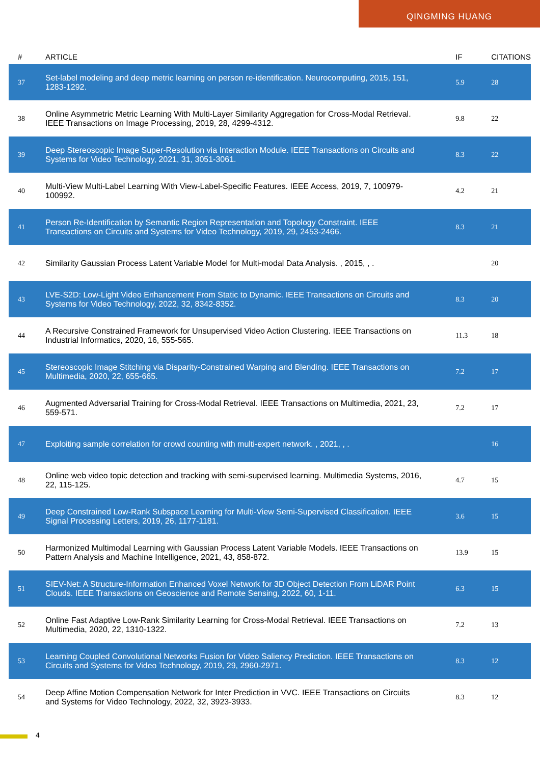QINGMING HUANG
| # | ARTICLE | IF | CITATIONS |
| --- | --- | --- | --- |
| 37 | Set-label modeling and deep metric learning on person re-identification. Neurocomputing, 2015, 151, 1283-1292. | 5.9 | 28 |
| 38 | Online Asymmetric Metric Learning With Multi-Layer Similarity Aggregation for Cross-Modal Retrieval. IEEE Transactions on Image Processing, 2019, 28, 4299-4312. | 9.8 | 22 |
| 39 | Deep Stereoscopic Image Super-Resolution via Interaction Module. IEEE Transactions on Circuits and Systems for Video Technology, 2021, 31, 3051-3061. | 8.3 | 22 |
| 40 | Multi-View Multi-Label Learning With View-Label-Specific Features. IEEE Access, 2019, 7, 100979-100992. | 4.2 | 21 |
| 41 | Person Re-Identification by Semantic Region Representation and Topology Constraint. IEEE Transactions on Circuits and Systems for Video Technology, 2019, 29, 2453-2466. | 8.3 | 21 |
| 42 | Similarity Gaussian Process Latent Variable Model for Multi-modal Data Analysis. , 2015, , . | | 20 |
| 43 | LVE-S2D: Low-Light Video Enhancement From Static to Dynamic. IEEE Transactions on Circuits and Systems for Video Technology, 2022, 32, 8342-8352. | 8.3 | 20 |
| 44 | A Recursive Constrained Framework for Unsupervised Video Action Clustering. IEEE Transactions on Industrial Informatics, 2020, 16, 555-565. | 11.3 | 18 |
| 45 | Stereoscopic Image Stitching via Disparity-Constrained Warping and Blending. IEEE Transactions on Multimedia, 2020, 22, 655-665. | 7.2 | 17 |
| 46 | Augmented Adversarial Training for Cross-Modal Retrieval. IEEE Transactions on Multimedia, 2021, 23, 559-571. | 7.2 | 17 |
| 47 | Exploiting sample correlation for crowd counting with multi-expert network. , 2021, , . | | 16 |
| 48 | Online web video topic detection and tracking with semi-supervised learning. Multimedia Systems, 2016, 22, 115-125. | 4.7 | 15 |
| 49 | Deep Constrained Low-Rank Subspace Learning for Multi-View Semi-Supervised Classification. IEEE Signal Processing Letters, 2019, 26, 1177-1181. | 3.6 | 15 |
| 50 | Harmonized Multimodal Learning with Gaussian Process Latent Variable Models. IEEE Transactions on Pattern Analysis and Machine Intelligence, 2021, 43, 858-872. | 13.9 | 15 |
| 51 | SIEV-Net: A Structure-Information Enhanced Voxel Network for 3D Object Detection From LiDAR Point Clouds. IEEE Transactions on Geoscience and Remote Sensing, 2022, 60, 1-11. | 6.3 | 15 |
| 52 | Online Fast Adaptive Low-Rank Similarity Learning for Cross-Modal Retrieval. IEEE Transactions on Multimedia, 2020, 22, 1310-1322. | 7.2 | 13 |
| 53 | Learning Coupled Convolutional Networks Fusion for Video Saliency Prediction. IEEE Transactions on Circuits and Systems for Video Technology, 2019, 29, 2960-2971. | 8.3 | 12 |
| 54 | Deep Affine Motion Compensation Network for Inter Prediction in VVC. IEEE Transactions on Circuits and Systems for Video Technology, 2022, 32, 3923-3933. | 8.3 | 12 |
4